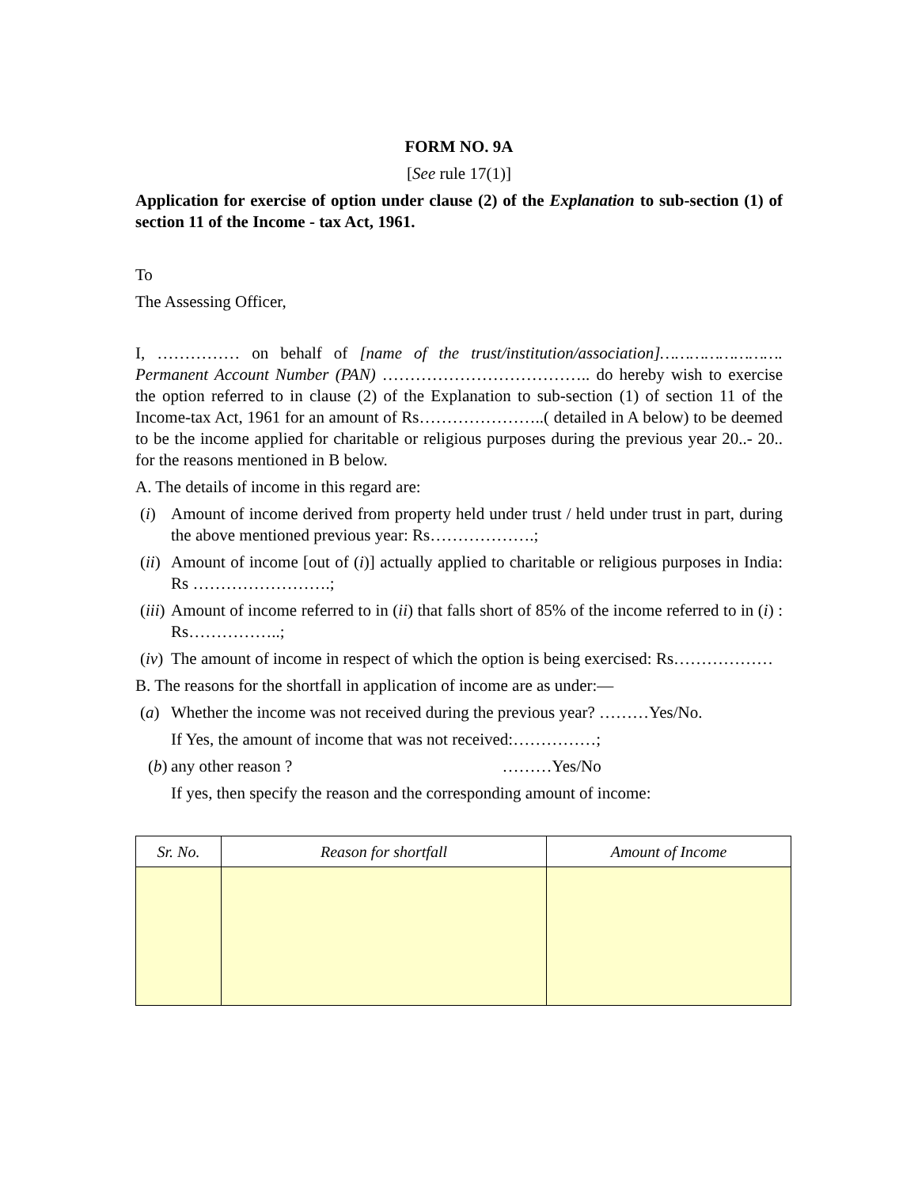FORM NO. 9A
[See rule 17(1)]
Application for exercise of option under clause (2) of the Explanation to sub-section (1) of section 11 of the Income - tax Act, 1961.
To
The Assessing Officer,
I, …………… on behalf of [name of the trust/institution/association]……………………. Permanent Account Number (PAN) ……………………………….. do hereby wish to exercise the option referred to in clause (2) of the Explanation to sub-section (1) of section 11 of the Income-tax Act, 1961 for an amount of Rs…………………..( detailed in A below) to be deemed to be the income applied for charitable or religious purposes during the previous year 20..- 20.. for the reasons mentioned in B below.
A. The details of income in this regard are:
(i) Amount of income derived from property held under trust / held under trust in part, during the above mentioned previous year: Rs……………….;
(ii) Amount of income [out of (i)] actually applied to charitable or religious purposes in India: Rs …………………….;
(iii) Amount of income referred to in (ii) that falls short of 85% of the income referred to in (i) : Rs……………..;
(iv) The amount of income in respect of which the option is being exercised: Rs………………
B. The reasons for the shortfall in application of income are as under:—
(a) Whether the income was not received during the previous year? ………Yes/No.
If Yes, the amount of income that was not received:……………;
(b) any other reason ? ………Yes/No
If yes, then specify the reason and the corresponding amount of income:
| Sr. No. | Reason for shortfall | Amount of Income |
| --- | --- | --- |